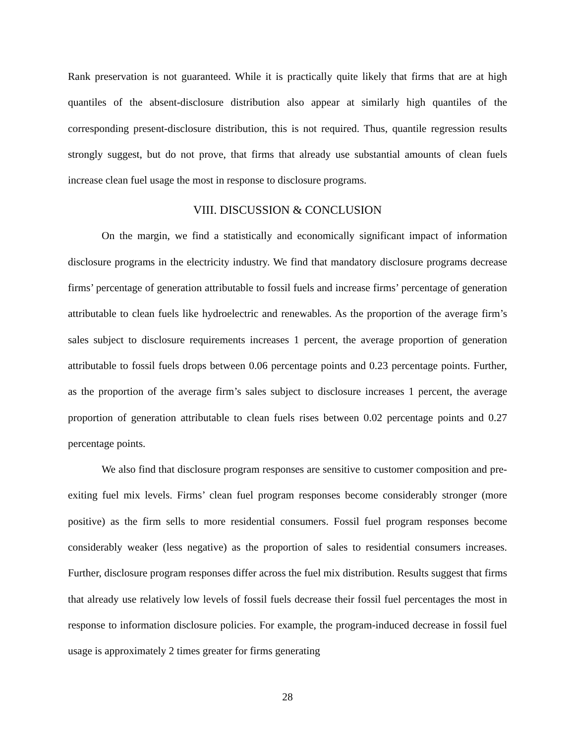Rank preservation is not guaranteed. While it is practically quite likely that firms that are at high quantiles of the absent-disclosure distribution also appear at similarly high quantiles of the corresponding present-disclosure distribution, this is not required. Thus, quantile regression results strongly suggest, but do not prove, that firms that already use substantial amounts of clean fuels increase clean fuel usage the most in response to disclosure programs.
VIII. DISCUSSION & CONCLUSION
On the margin, we find a statistically and economically significant impact of information disclosure programs in the electricity industry. We find that mandatory disclosure programs decrease firms’ percentage of generation attributable to fossil fuels and increase firms’ percentage of generation attributable to clean fuels like hydroelectric and renewables. As the proportion of the average firm’s sales subject to disclosure requirements increases 1 percent, the average proportion of generation attributable to fossil fuels drops between 0.06 percentage points and 0.23 percentage points. Further, as the proportion of the average firm’s sales subject to disclosure increases 1 percent, the average proportion of generation attributable to clean fuels rises between 0.02 percentage points and 0.27 percentage points.
We also find that disclosure program responses are sensitive to customer composition and pre-exiting fuel mix levels. Firms’ clean fuel program responses become considerably stronger (more positive) as the firm sells to more residential consumers. Fossil fuel program responses become considerably weaker (less negative) as the proportion of sales to residential consumers increases. Further, disclosure program responses differ across the fuel mix distribution. Results suggest that firms that already use relatively low levels of fossil fuels decrease their fossil fuel percentages the most in response to information disclosure policies. For example, the program-induced decrease in fossil fuel usage is approximately 2 times greater for firms generating
28